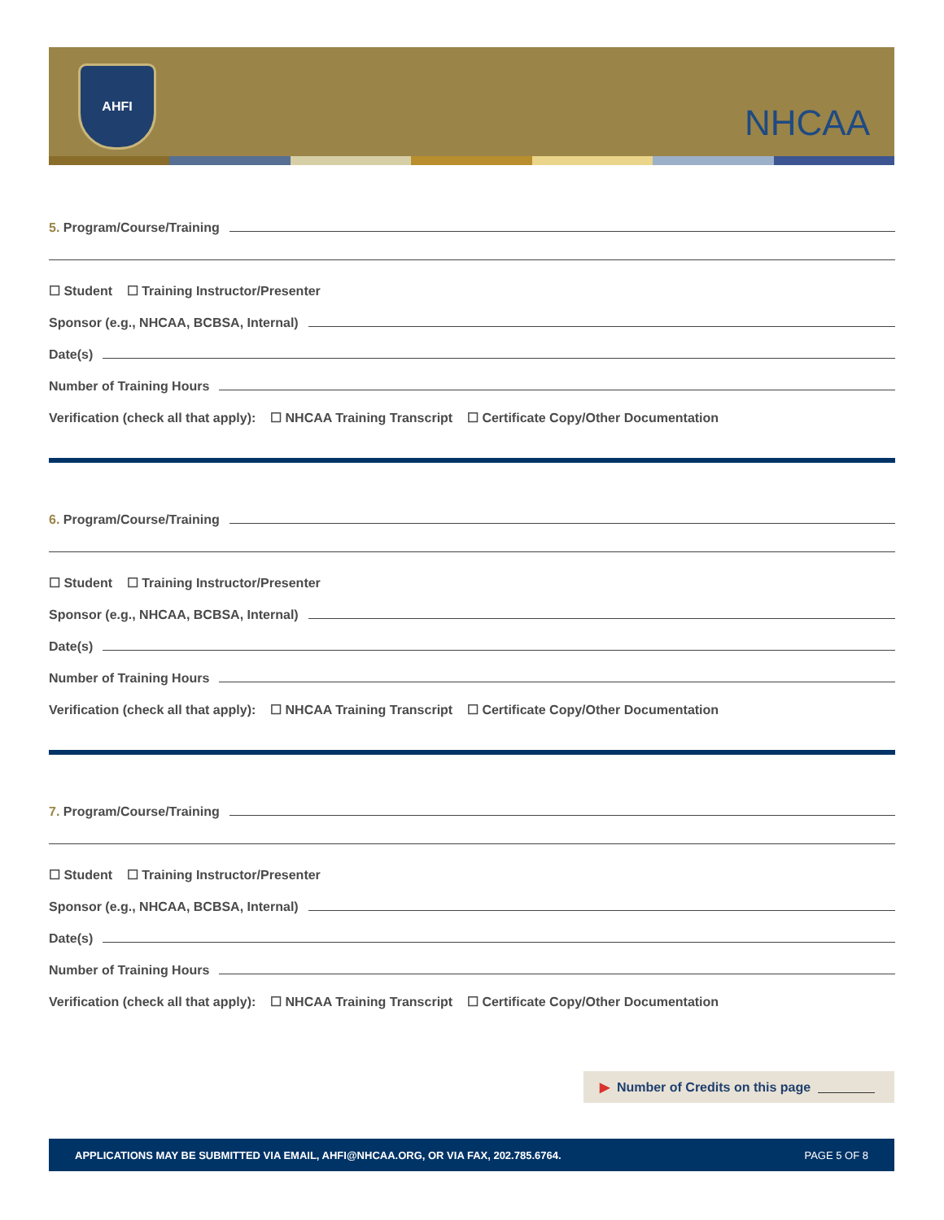AHFI
NHCAA
5. Program/Course/Training
☐ Student ☐ Training Instructor/Presenter
Sponsor (e.g., NHCAA, BCBSA, Internal)
Date(s)
Number of Training Hours
Verification (check all that apply): ☐ NHCAA Training Transcript ☐ Certificate Copy/Other Documentation
6. Program/Course/Training
☐ Student ☐ Training Instructor/Presenter
Sponsor (e.g., NHCAA, BCBSA, Internal)
Date(s)
Number of Training Hours
Verification (check all that apply): ☐ NHCAA Training Transcript ☐ Certificate Copy/Other Documentation
7. Program/Course/Training
☐ Student ☐ Training Instructor/Presenter
Sponsor (e.g., NHCAA, BCBSA, Internal)
Date(s)
Number of Training Hours
Verification (check all that apply): ☐ NHCAA Training Transcript ☐ Certificate Copy/Other Documentation
▶ Number of Credits on this page
APPLICATIONS MAY BE SUBMITTED VIA EMAIL, AHFI@NHCAA.ORG, OR VIA FAX, 202.785.6764. PAGE 5 OF 8